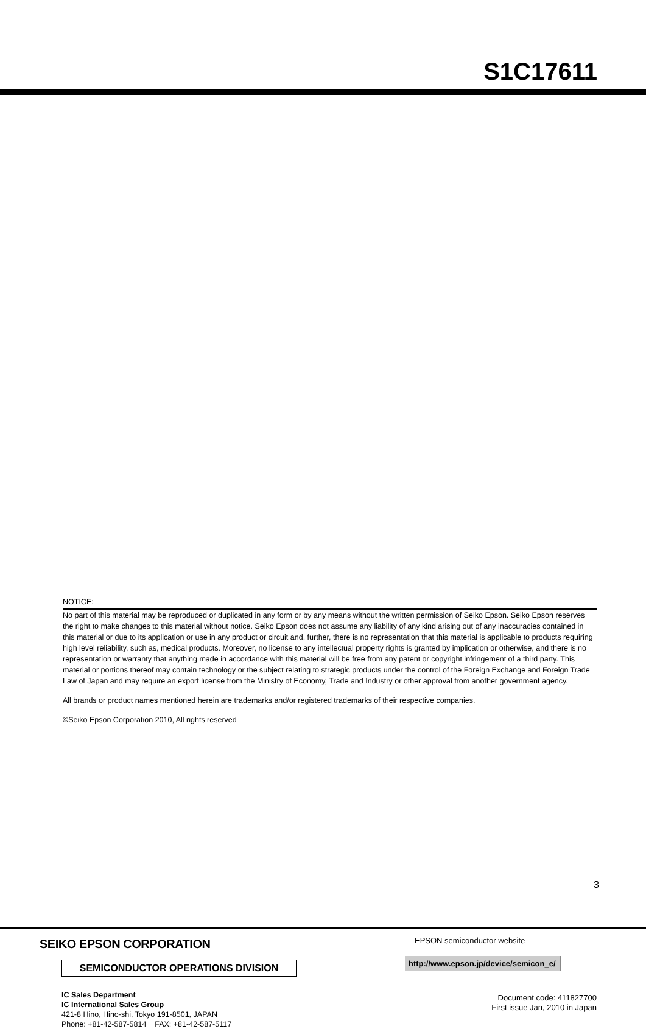S1C17611
NOTICE:
No part of this material may be reproduced or duplicated in any form or by any means without the written permission of Seiko Epson. Seiko Epson reserves the right to make changes to this material without notice. Seiko Epson does not assume any liability of any kind arising out of any inaccuracies contained in this material or due to its application or use in any product or circuit and, further, there is no representation that this material is applicable to products requiring high level reliability, such as, medical products. Moreover, no license to any intellectual property rights is granted by implication or otherwise, and there is no representation or warranty that anything made in accordance with this material will be free from any patent or copyright infringement of a third party. This material or portions thereof may contain technology or the subject relating to strategic products under the control of the Foreign Exchange and Foreign Trade Law of Japan and may require an export license from the Ministry of Economy, Trade and Industry or other approval from another government agency.
All brands or product names mentioned herein are trademarks and/or registered trademarks of their respective companies.
©Seiko Epson Corporation 2010, All rights reserved
SEIKO EPSON CORPORATION
SEMICONDUCTOR OPERATIONS DIVISION
IC Sales Department
IC International Sales Group
421-8 Hino, Hino-shi, Tokyo 191-8501, JAPAN
Phone: +81-42-587-5814 FAX: +81-42-587-5117
EPSON semiconductor website
http://www.epson.jp/device/semicon_e/
Document code: 411827700
First issue Jan, 2010 in Japan
3